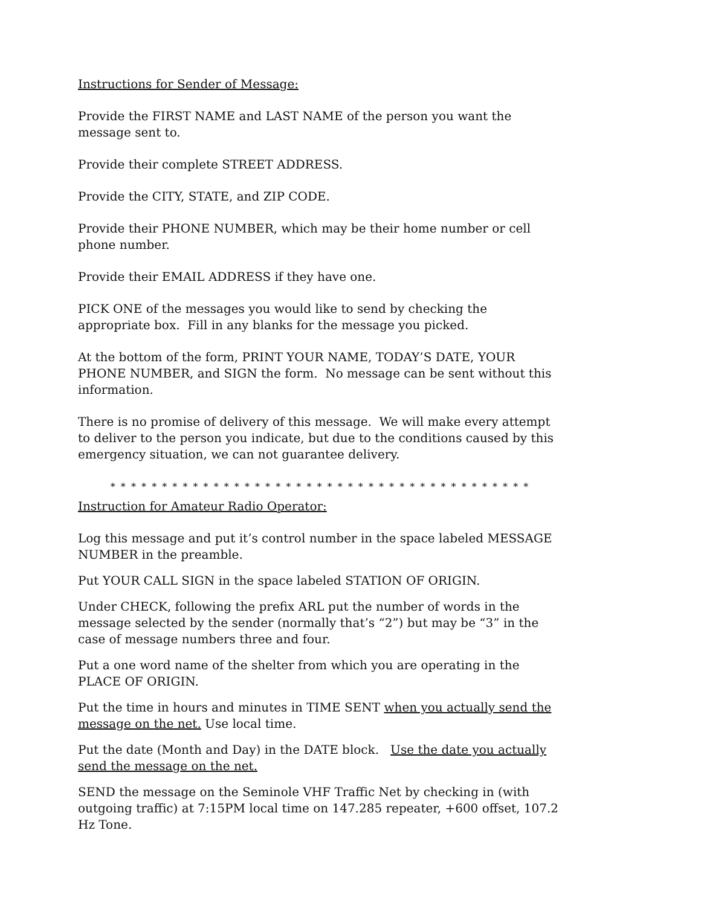Instructions for Sender of Message:
Provide the FIRST NAME and LAST NAME of the person you want the message sent to.
Provide their complete STREET ADDRESS.
Provide the CITY, STATE, and ZIP CODE.
Provide their PHONE NUMBER, which may be their home number or cell phone number.
Provide their EMAIL ADDRESS if they have one.
PICK ONE of the messages you would like to send by checking the appropriate box. Fill in any blanks for the message you picked.
At the bottom of the form, PRINT YOUR NAME, TODAY’S DATE, YOUR PHONE NUMBER, and SIGN the form. No message can be sent without this information.
There is no promise of delivery of this message. We will make every attempt to deliver to the person you indicate, but due to the conditions caused by this emergency situation, we can not guarantee delivery.
* * * * * * * * * * * * * * * * * * * * * * * * * * * * * * * * * * * * * * * * *
Instruction for Amateur Radio Operator:
Log this message and put it’s control number in the space labeled MESSAGE NUMBER in the preamble.
Put YOUR CALL SIGN in the space labeled STATION OF ORIGIN.
Under CHECK, following the prefix ARL put the number of words in the message selected by the sender (normally that’s “2”) but may be “3” in the case of message numbers three and four.
Put a one word name of the shelter from which you are operating in the PLACE OF ORIGIN.
Put the time in hours and minutes in TIME SENT when you actually send the message on the net. Use local time.
Put the date (Month and Day) in the DATE block. Use the date you actually send the message on the net.
SEND the message on the Seminole VHF Traffic Net by checking in (with outgoing traffic) at 7:15PM local time on 147.285 repeater, +600 offset, 107.2 Hz Tone.